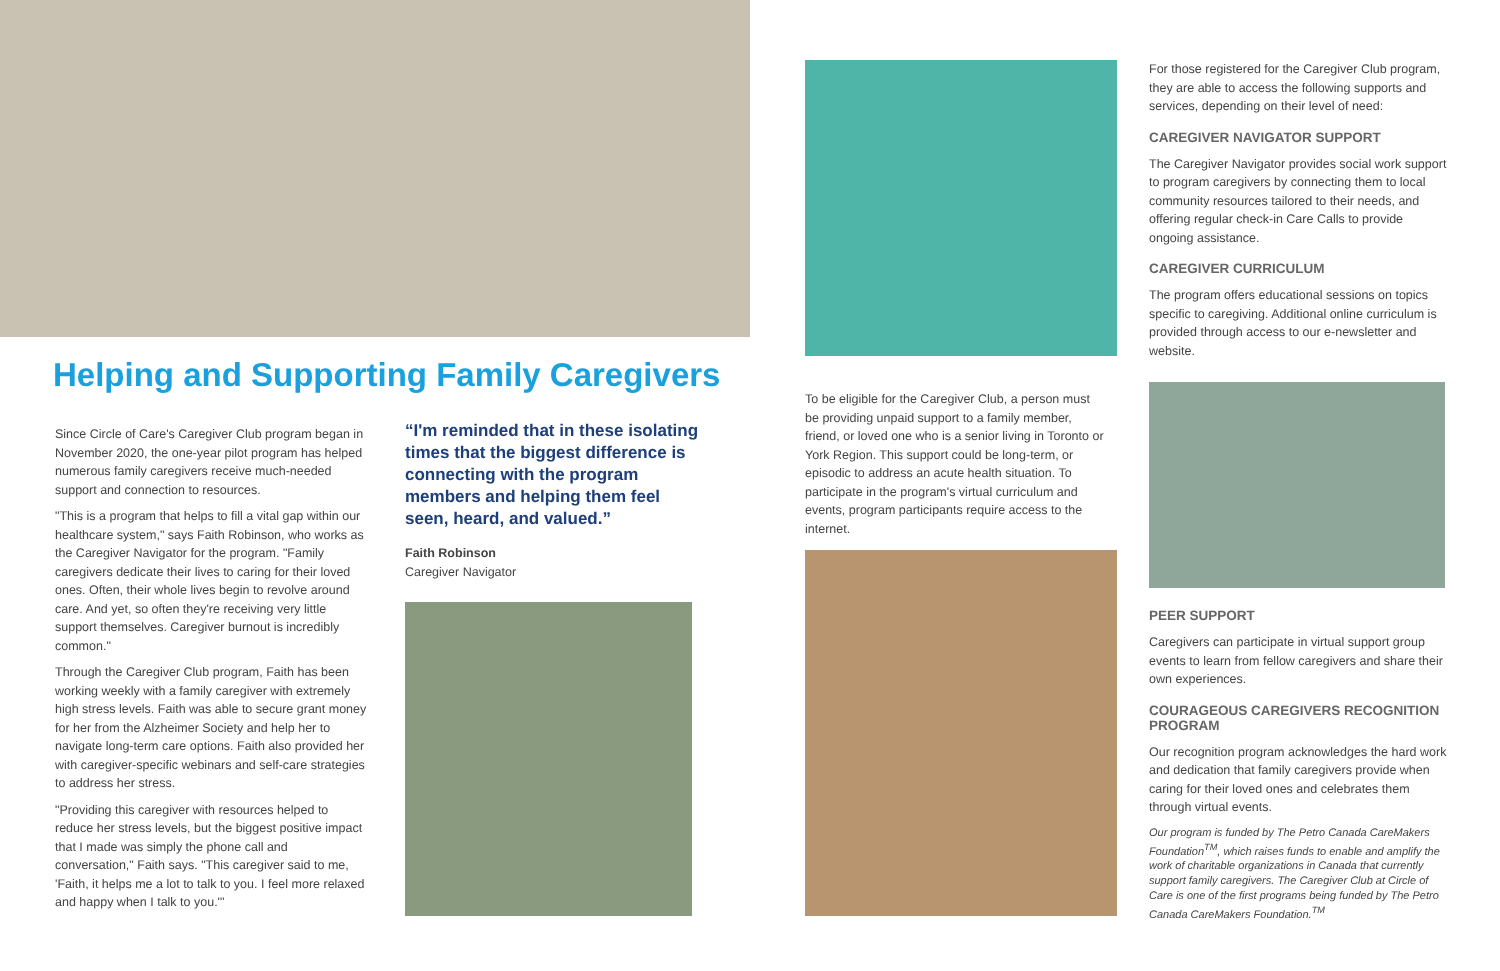Helping and Supporting Family Caregivers
Since Circle of Care's Caregiver Club program began in November 2020, the one-year pilot program has helped numerous family caregivers receive much-needed support and connection to resources.
"This is a program that helps to fill a vital gap within our healthcare system," says Faith Robinson, who works as the Caregiver Navigator for the program. "Family caregivers dedicate their lives to caring for their loved ones. Often, their whole lives begin to revolve around care. And yet, so often they're receiving very little support themselves. Caregiver burnout is incredibly common."
Through the Caregiver Club program, Faith has been working weekly with a family caregiver with extremely high stress levels. Faith was able to secure grant money for her from the Alzheimer Society and help her to navigate long-term care options. Faith also provided her with caregiver-specific webinars and self-care strategies to address her stress.
"Providing this caregiver with resources helped to reduce her stress levels, but the biggest positive impact that I made was simply the phone call and conversation," Faith says. "This caregiver said to me, 'Faith, it helps me a lot to talk to you. I feel more relaxed and happy when I talk to you.'"
“I'm reminded that in these isolating times that the biggest difference is connecting with the program members and helping them feel seen, heard, and valued.”
Faith Robinson
Caregiver Navigator
To be eligible for the Caregiver Club, a person must be providing unpaid support to a family member, friend, or loved one who is a senior living in Toronto or York Region. This support could be long-term, or episodic to address an acute health situation. To participate in the program's virtual curriculum and events, program participants require access to the internet.
For those registered for the Caregiver Club program, they are able to access the following supports and services, depending on their level of need:
CAREGIVER NAVIGATOR SUPPORT
The Caregiver Navigator provides social work support to program caregivers by connecting them to local community resources tailored to their needs, and offering regular check-in Care Calls to provide ongoing assistance.
CAREGIVER CURRICULUM
The program offers educational sessions on topics specific to caregiving. Additional online curriculum is provided through access to our e-newsletter and website.
PEER SUPPORT
Caregivers can participate in virtual support group events to learn from fellow caregivers and share their own experiences.
COURAGEOUS CAREGIVERS RECOGNITION PROGRAM
Our recognition program acknowledges the hard work and dedication that family caregivers provide when caring for their loved ones and celebrates them through virtual events.
Our program is funded by The Petro Canada CareMakers Foundation<sup>TM</sup>, which raises funds to enable and amplify the work of charitable organizations in Canada that currently support family caregivers. The Caregiver Club at Circle of Care is one of the first programs being funded by The Petro Canada CareMakers Foundation.<sup>TM</sup>